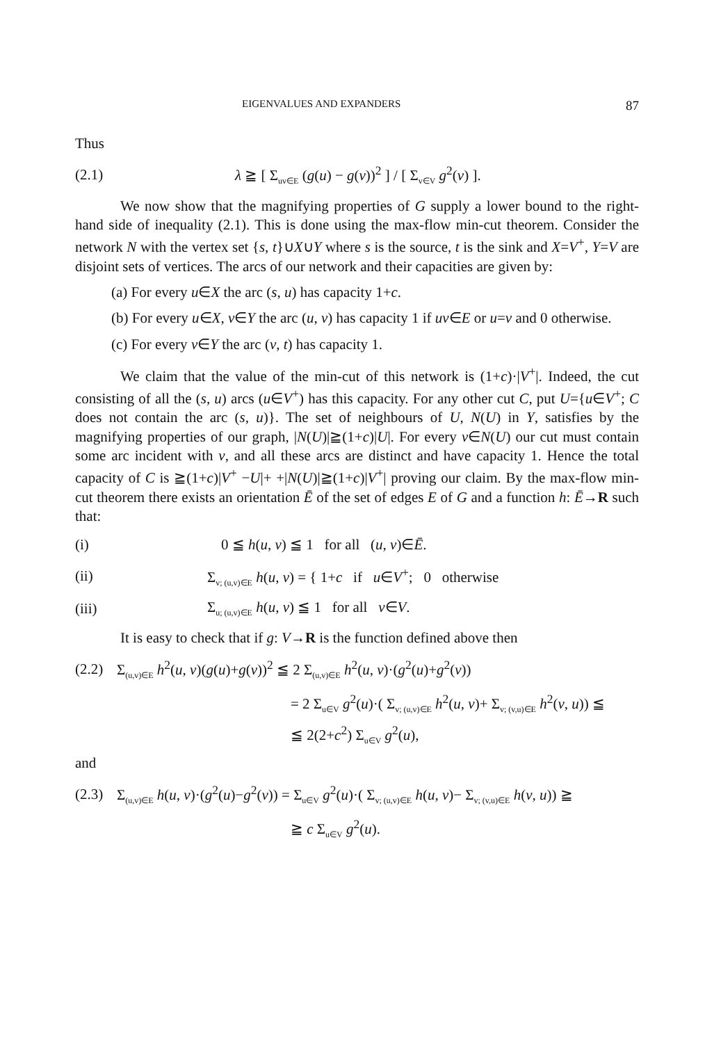EIGENVALUES AND EXPANDERS 87
Thus
(2.1)
λ ≧ [ Σ<sub>uv∈E</sub> (g(u) − g(v))<sup>2</sup> ] / [ Σ<sub>v∈V</sub> g<sup>2</sup>(v) ].
We now show that the magnifying properties of G supply a lower bound to the right-hand side of inequality (2.1). This is done using the max-flow min-cut theorem. Consider the network N with the vertex set {s, t}∪X∪Y where s is the source, t is the sink and X=V<sup>+</sup>, Y=V are disjoint sets of vertices. The arcs of our network and their capacities are given by:
(a) For every u∈X the arc (s, u) has capacity 1+c.
(b) For every u∈X, v∈Y the arc (u, v) has capacity 1 if uv∈E or u=v and 0 otherwise.
(c) For every v∈Y the arc (v, t) has capacity 1.
We claim that the value of the min-cut of this network is (1+c)·|V<sup>+</sup>|. Indeed, the cut consisting of all the (s, u) arcs (u∈V<sup>+</sup>) has this capacity. For any other cut C, put U={u∈V<sup>+</sup>; C does not contain the arc (s, u)}. The set of neighbours of U, N(U) in Y, satisfies by the magnifying properties of our graph, |N(U)|≧(1+c)|U|. For every v∈N(U) our cut must contain some arc incident with v, and all these arcs are distinct and have capacity 1. Hence the total capacity of C is ≧(1+c)|V<sup>+</sup> −U|+ +|N(U)|≧(1+c)|V<sup>+</sup>| proving our claim. By the max-flow min-cut theorem there exists an orientation Ē of the set of edges E of G and a function h: Ē→R such that:
(i)
0 ≦ h(u, v) ≦ 1 for all (u, v)∈Ē.
(ii)
Σ<sub>v; (u,v)∈E</sub> h(u, v) = { 1+c if u∈V<sup>+</sup>; 0 otherwise
(iii)
Σ<sub>u; (u,v)∈E</sub> h(u, v) ≦ 1 for all v∈V.
It is easy to check that if g: V→R is the function defined above then
(2.2)
Σ<sub>(u,v)∈E</sub> h<sup>2</sup>(u, v)(g(u)+g(v))<sup>2</sup> ≦ 2 Σ<sub>(u,v)∈E</sub> h<sup>2</sup>(u, v)·(g<sup>2</sup>(u)+g<sup>2</sup>(v))
= 2 Σ<sub>u∈V</sub> g<sup>2</sup>(u)·( Σ<sub>v; (u,v)∈E</sub> h<sup>2</sup>(u, v)+ Σ<sub>v; (v,u)∈E</sub> h<sup>2</sup>(v, u)) ≦
≦ 2(2+c<sup>2</sup>) Σ<sub>u∈V</sub> g<sup>2</sup>(u),
and
(2.3)
Σ<sub>(u,v)∈E</sub> h(u, v)·(g<sup>2</sup>(u)−g<sup>2</sup>(v)) = Σ<sub>u∈V</sub> g<sup>2</sup>(u)·( Σ<sub>v; (u,v)∈E</sub> h(u, v)− Σ<sub>v; (v,u)∈E</sub> h(v, u)) ≧
≧ c Σ<sub>u∈V</sub> g<sup>2</sup>(u).